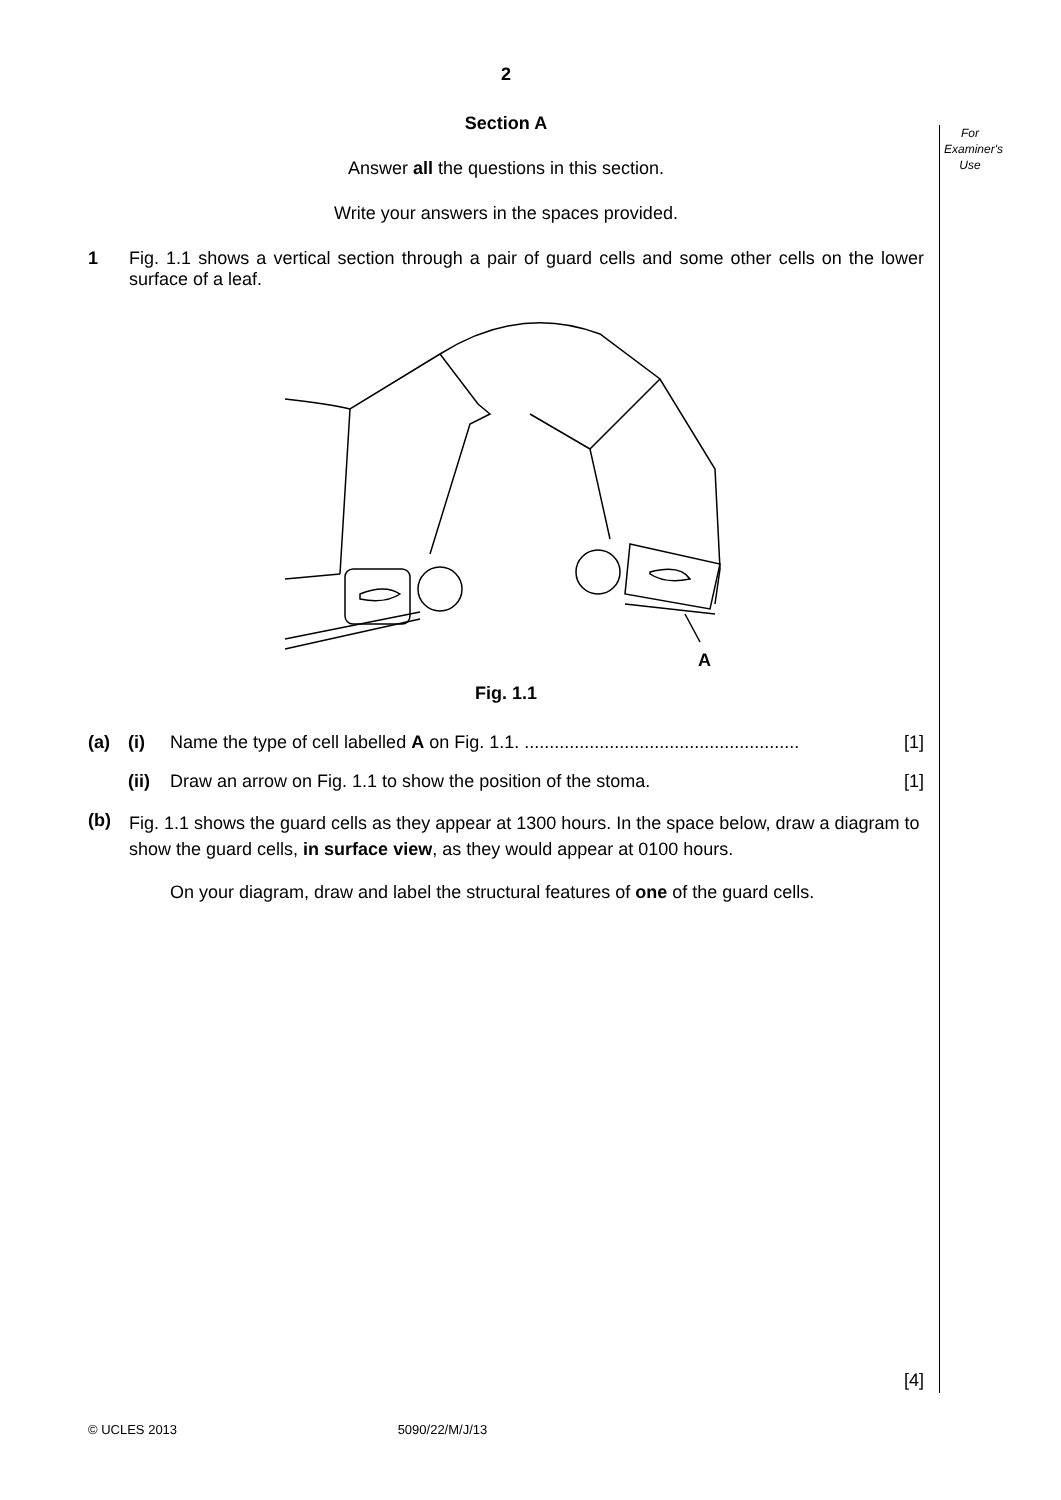For Examiner's Use
2
Section A
Answer all the questions in this section.
Write your answers in the spaces provided.
1 Fig. 1.1 shows a vertical section through a pair of guard cells and some other cells on the lower surface of a leaf.
A
Fig. 1.1
(a) (i) Name the type of cell labelled A on Fig. 1.1. .......................................................
[1]
(ii)
Draw an arrow on Fig. 1.1 to show the position of the stoma.
[1]
(b)
Fig. 1.1 shows the guard cells as they appear at 1300 hours. In the space below, draw a diagram to show the guard cells, in surface view, as they would appear at 0100 hours.
On your diagram, draw and label the structural features of one of the guard cells.
[4]
© UCLES 2013 5090/22/M/J/13